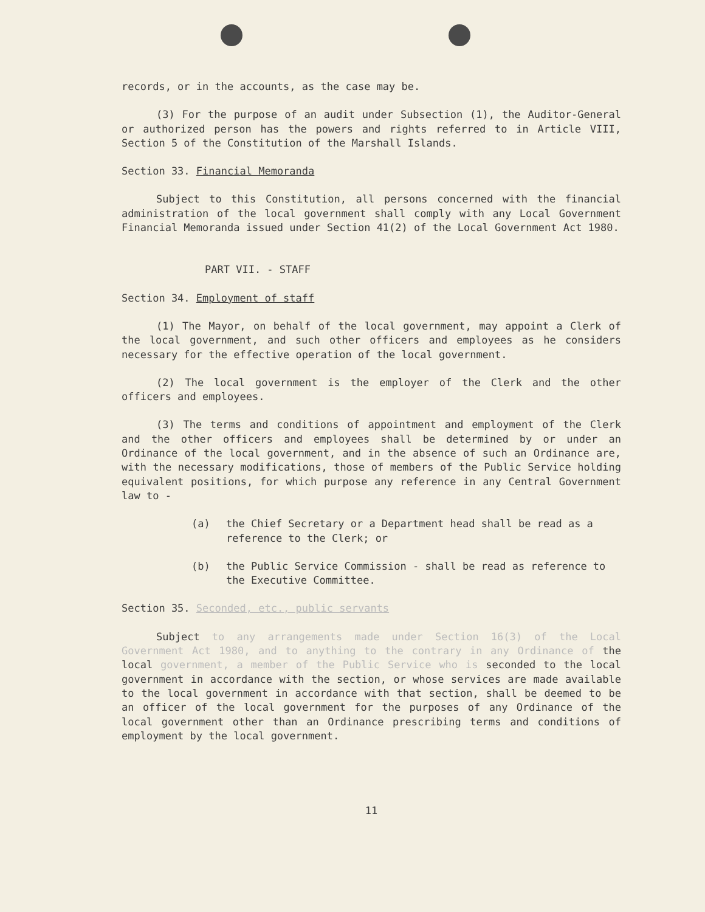records, or in the accounts, as the case may be.
(3) For the purpose of an audit under Subsection (1), the Auditor-General or authorized person has the powers and rights referred to in Article VIII, Section 5 of the Constitution of the Marshall Islands.
Section 33. Financial Memoranda
Subject to this Constitution, all persons concerned with the financial administration of the local government shall comply with any Local Government Financial Memoranda issued under Section 41(2) of the Local Government Act 1980.
PART VII. - STAFF
Section 34. Employment of staff
(1) The Mayor, on behalf of the local government, may appoint a Clerk of the local government, and such other officers and employees as he considers necessary for the effective operation of the local government.
(2) The local government is the employer of the Clerk and the other officers and employees.
(3) The terms and conditions of appointment and employment of the Clerk and the other officers and employees shall be determined by or under an Ordinance of the local government, and in the absence of such an Ordinance are, with the necessary modifications, those of members of the Public Service holding equivalent positions, for which purpose any reference in any Central Government law to -
(a) the Chief Secretary or a Department head shall be read as a reference to the Clerk; or
(b) the Public Service Commission - shall be read as reference to the Executive Committee.
Section 35. Seconded, etc., public servants
Subject to any arrangements made under Section 16(3) of the Local Government Act 1980, and to anything to the contrary in any Ordinance of the local government, a member of the Public Service who is seconded to the local government in accordance with the section, or whose services are made available to the local government in accordance with that section, shall be deemed to be an officer of the local government for the purposes of any Ordinance of the local government other than an Ordinance prescribing terms and conditions of employment by the local government.
11